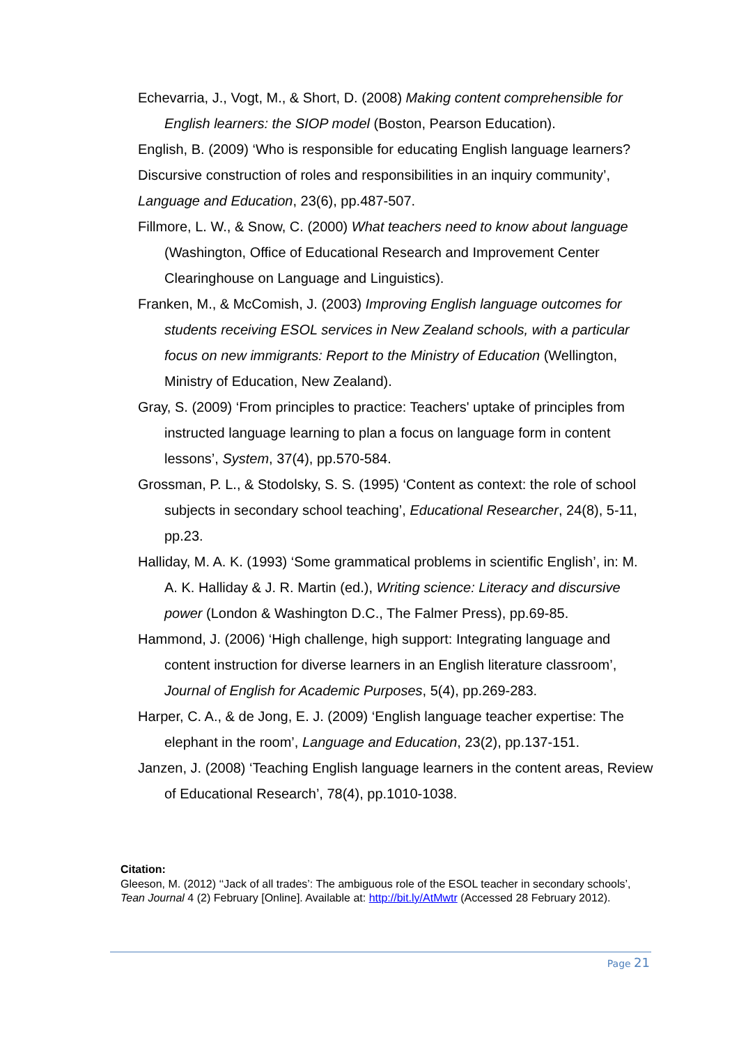Echevarria, J., Vogt, M., & Short, D. (2008) Making content comprehensible for English learners: the SIOP model (Boston, Pearson Education).
English, B. (2009) ‘Who is responsible for educating English language learners? Discursive construction of roles and responsibilities in an inquiry community’, Language and Education, 23(6), pp.487-507.
Fillmore, L. W., & Snow, C. (2000) What teachers need to know about language (Washington, Office of Educational Research and Improvement Center Clearinghouse on Language and Linguistics).
Franken, M., & McComish, J. (2003) Improving English language outcomes for students receiving ESOL services in New Zealand schools, with a particular focus on new immigrants: Report to the Ministry of Education (Wellington, Ministry of Education, New Zealand).
Gray, S. (2009) ‘From principles to practice: Teachers' uptake of principles from instructed language learning to plan a focus on language form in content lessons’, System, 37(4), pp.570-584.
Grossman, P. L., & Stodolsky, S. S. (1995) ‘Content as context: the role of school subjects in secondary school teaching’, Educational Researcher, 24(8), 5-11, pp.23.
Halliday, M. A. K. (1993) ‘Some grammatical problems in scientific English’, in: M. A. K. Halliday & J. R. Martin (ed.), Writing science: Literacy and discursive power (London & Washington D.C., The Falmer Press), pp.69-85.
Hammond, J. (2006) ‘High challenge, high support: Integrating language and content instruction for diverse learners in an English literature classroom’, Journal of English for Academic Purposes, 5(4), pp.269-283.
Harper, C. A., & de Jong, E. J. (2009) ‘English language teacher expertise: The elephant in the room’, Language and Education, 23(2), pp.137-151.
Janzen, J. (2008) ‘Teaching English language learners in the content areas, Review of Educational Research’, 78(4), pp.1010-1038.
Citation:
Gleeson, M. (2012) ‘‘Jack of all trades’: The ambiguous role of the ESOL teacher in secondary schools’, Tean Journal 4 (2) February [Online]. Available at: http://bit.ly/AtMwtr (Accessed 28 February 2012).
Page 21